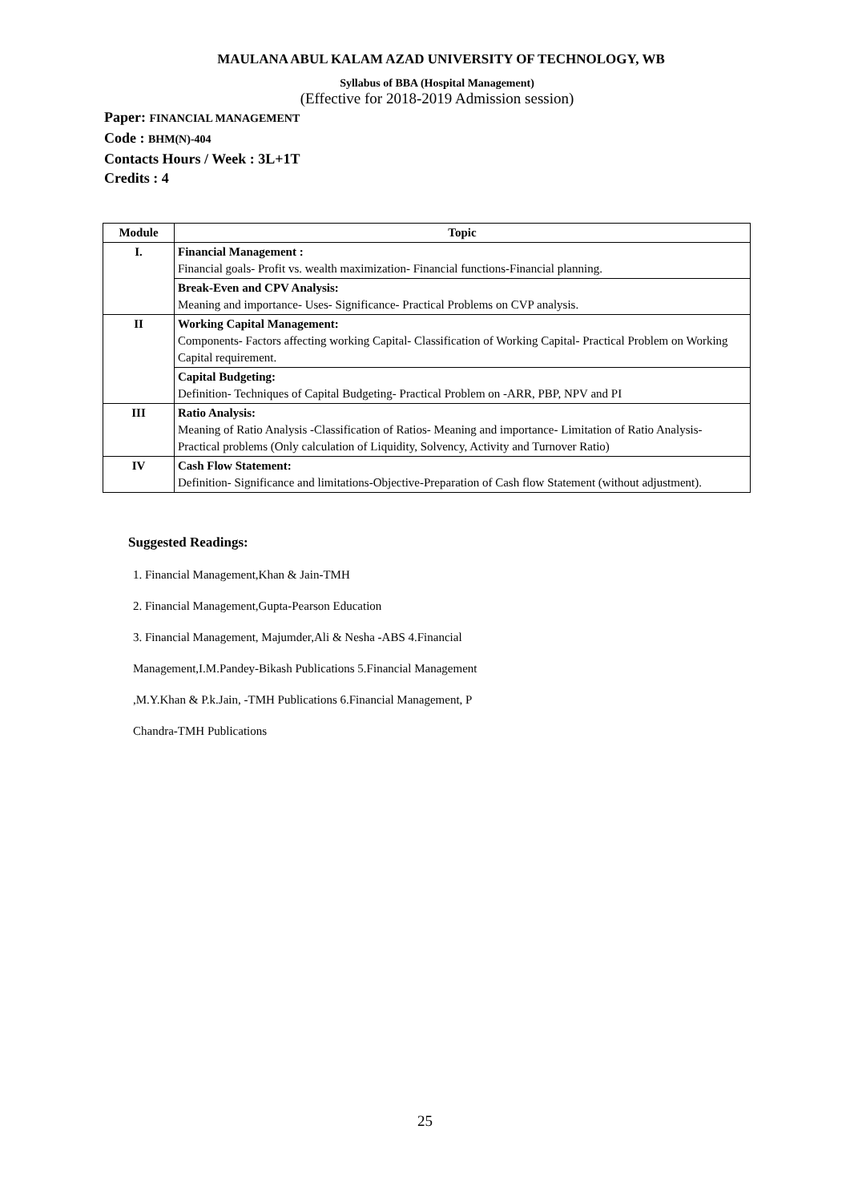MAULANA ABUL KALAM AZAD UNIVERSITY OF TECHNOLOGY, WB
Syllabus of BBA (Hospital Management)
(Effective for 2018-2019 Admission session)
Paper: FINANCIAL MANAGEMENT
Code : BHM(N)-404
Contacts Hours / Week : 3L+1T
Credits : 4
| Module | Topic |
| --- | --- |
| I. | Financial Management : Financial goals- Profit vs. wealth maximization- Financial functions-Financial planning. |
| | Break-Even and CPV Analysis: Meaning and importance- Uses- Significance- Practical Problems on CVP analysis. |
| II | Working Capital Management: Components- Factors affecting working Capital- Classification of Working Capital- Practical Problem on Working Capital requirement. |
| | Capital Budgeting: Definition- Techniques of Capital Budgeting- Practical Problem on -ARR, PBP, NPV and PI |
| III | Ratio Analysis: Meaning of Ratio Analysis -Classification of Ratios- Meaning and importance- Limitation of Ratio Analysis- Practical problems (Only calculation of Liquidity, Solvency, Activity and Turnover Ratio) |
| IV | Cash Flow Statement: Definition- Significance and limitations-Objective-Preparation of Cash flow Statement (without adjustment). |
Suggested Readings:
1. Financial Management,Khan & Jain-TMH
2. Financial Management,Gupta-Pearson Education
3. Financial Management, Majumder,Ali & Nesha -ABS 4.Financial
Management,I.M.Pandey-Bikash Publications 5.Financial Management
,M.Y.Khan & P.k.Jain, -TMH Publications 6.Financial Management, P
Chandra-TMH Publications
25